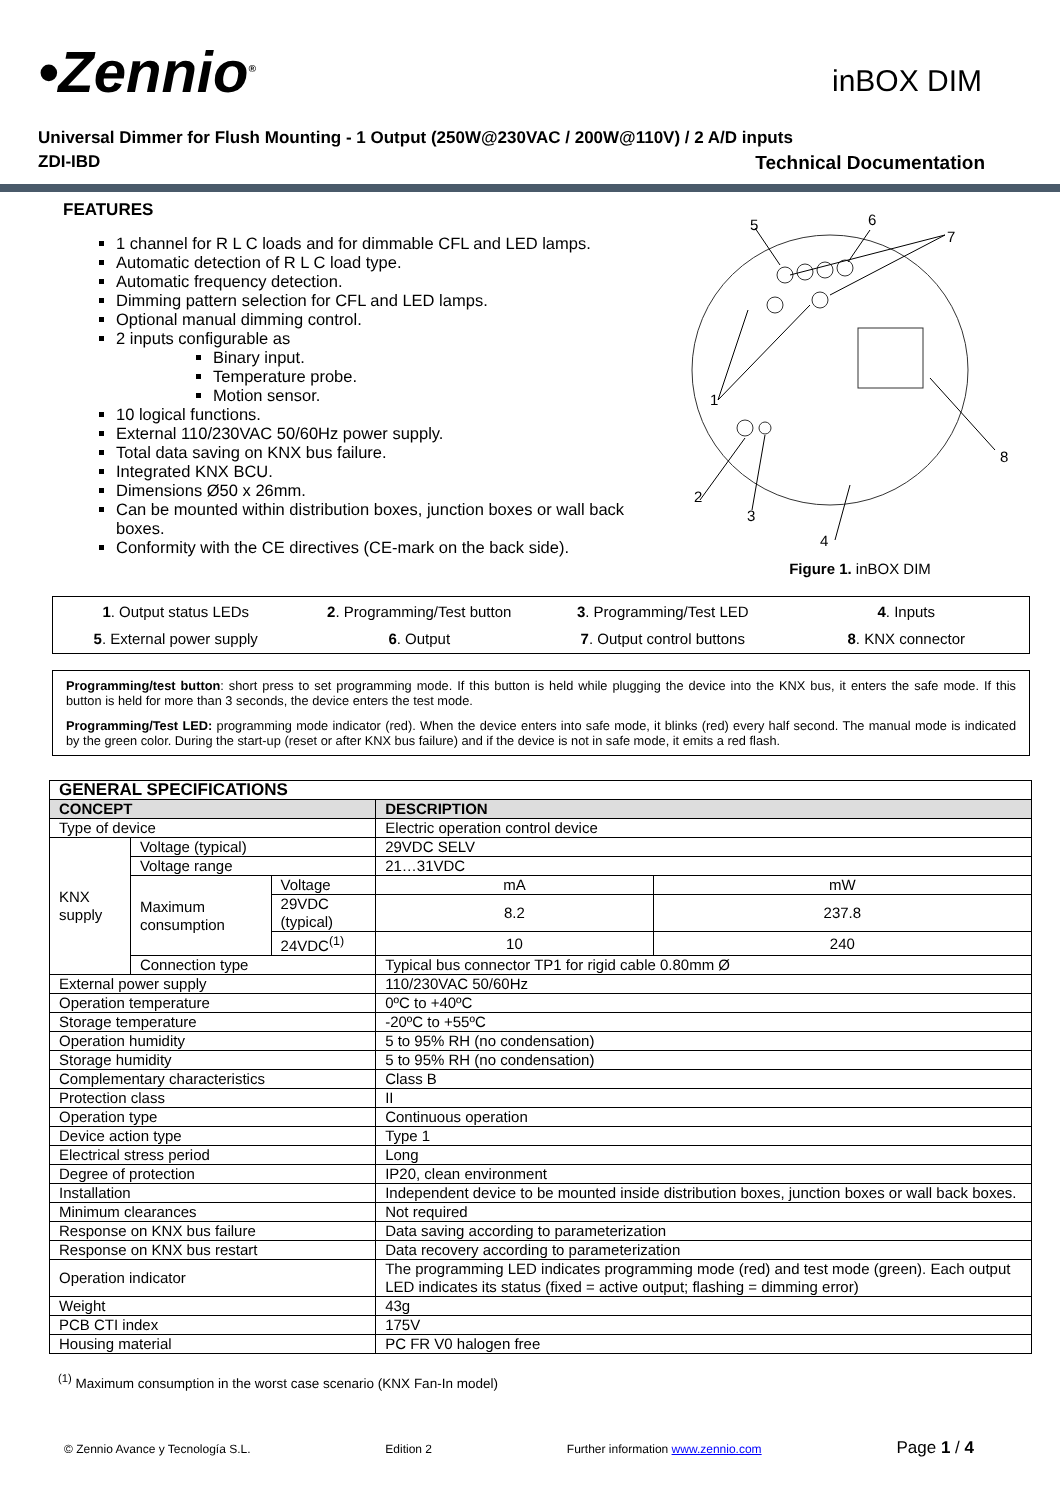•Zennio<sup>®</sup> inBOX DIM
Universal Dimmer for Flush Mounting - 1 Output (250W@230VAC / 200W@110V) / 2 A/D inputs
ZDI-IBD Technical Documentation
FEATURES
1 channel for R L C loads and for dimmable CFL and LED lamps.
Automatic detection of R L C load type.
Automatic frequency detection.
Dimming pattern selection for CFL and LED lamps.
Optional manual dimming control.
2 inputs configurable as
Binary input.
Temperature probe.
Motion sensor.
10 logical functions.
External 110/230VAC 50/60Hz power supply.
Total data saving on KNX bus failure.
Integrated KNX BCU.
Dimensions Ø50 x 26mm.
Can be mounted within distribution boxes, junction boxes or wall back boxes.
Conformity with the CE directives (CE-mark on the back side).
5
6
7
1
2
3
4
8
Figure 1. inBOX DIM
| 1 . Output status LEDs | 2 . Programming/Test button | 3 . Programming/Test LED | 4 . Inputs |
| 5 . External power supply | 6 . Output | 7 . Output control buttons | 8 . KNX connector |
Programming/test button: short press to set programming mode. If this button is held while plugging the device into the KNX bus, it enters the safe mode. If this button is held for more than 3 seconds, the device enters the test mode.
Programming/Test LED: programming mode indicator (red). When the device enters into safe mode, it blinks (red) every half second. The manual mode is indicated by the green color. During the start-up (reset or after KNX bus failure) and if the device is not in safe mode, it emits a red flash.
| GENERAL SPECIFICATIONS | | | | |
| --- | --- | --- | --- | --- |
| CONCEPT | | | DESCRIPTION | |
| Type of device | | | Electric operation control device | |
| KNX supply | Voltage (typical) | | 29VDC SELV | |
| | Voltage range | | 21…31VDC | |
| | Maximum consumption | Voltage | mA | mW |
| | | 29VDC (typical) | 8.2 | 237.8 |
| | | 24VDC<sup>(1)</sup> | 10 | 240 |
| | Connection type | | Typical bus connector TP1 for rigid cable 0.80mm Ø | |
| External power supply | | | 110/230VAC 50/60Hz | |
| Operation temperature | | | 0ºC to +40ºC | |
| Storage temperature | | | -20ºC to +55ºC | |
| Operation humidity | | | 5 to 95% RH (no condensation) | |
| Storage humidity | | | 5 to 95% RH (no condensation) | |
| Complementary characteristics | | | Class B | |
| Protection class | | | II | |
| Operation type | | | Continuous operation | |
| Device action type | | | Type 1 | |
| Electrical stress period | | | Long | |
| Degree of protection | | | IP20, clean environment | |
| Installation | | | Independent device to be mounted inside distribution boxes, junction boxes or wall back boxes. | |
| Minimum clearances | | | Not required | |
| Response on KNX bus failure | | | Data saving according to parameterization | |
| Response on KNX bus restart | | | Data recovery according to parameterization | |
| Operation indicator | | | The programming LED indicates programming mode (red) and test mode (green). Each output LED indicates its status (fixed = active output; flashing = dimming error) | |
| Weight | | | 43g | |
| PCB CTI index | | | 175V | |
| Housing material | | | PC FR V0 halogen free | |
<sup>(1)</sup> Maximum consumption in the worst case scenario (KNX Fan-In model)
© Zennio Avance y Tecnología S.L. Edition 2 Further information www.zennio.com Page 1 / 4